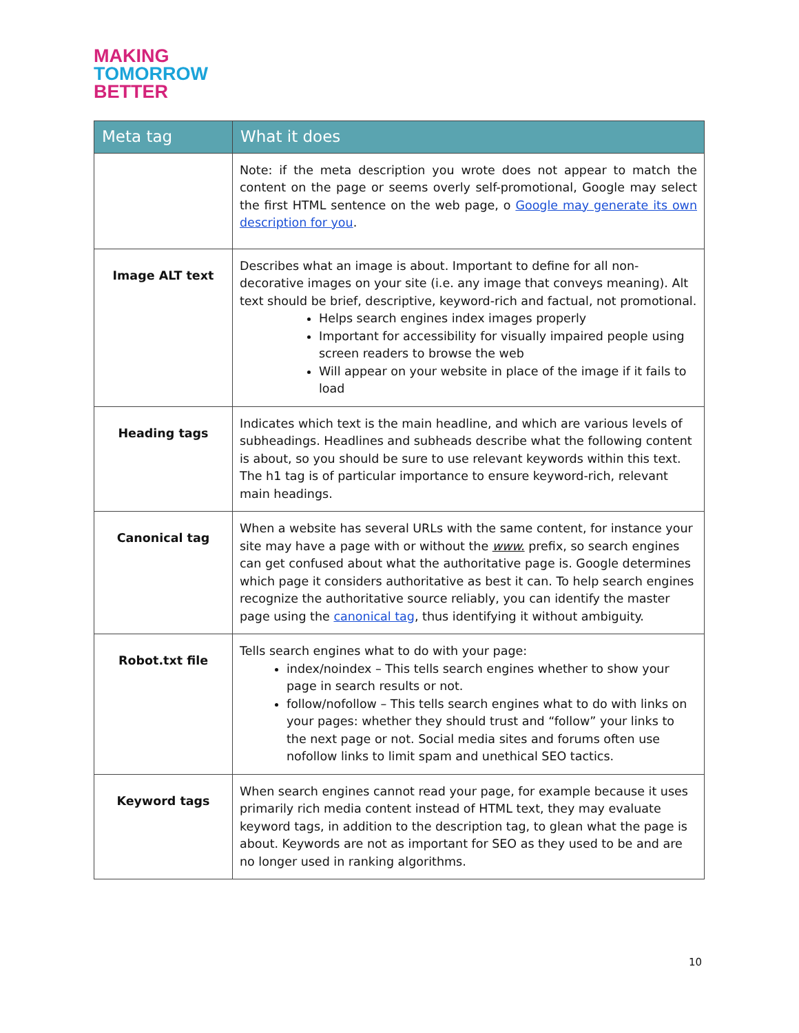MAKING
TOMORROW
BETTER
| Meta tag | What it does |
| --- | --- |
| | Note: if the meta description you wrote does not appear to match the content on the page or seems overly self-promotional, Google may select the first HTML sentence on the web page, o Google may generate its own description for you . |
| Image ALT text | Describes what an image is about. Important to define for all non-decorative images on your site (i.e. any image that conveys meaning). Alt text should be brief, descriptive, keyword-rich and factual, not promotional. Helps search engines index images properly Important for accessibility for visually impaired people using screen readers to browse the web Will appear on your website in place of the image if it fails to load |
| Heading tags | Indicates which text is the main headline, and which are various levels of subheadings. Headlines and subheads describe what the following content is about, so you should be sure to use relevant keywords within this text. The h1 tag is of particular importance to ensure keyword-rich, relevant main headings. |
| Canonical tag | When a website has several URLs with the same content, for instance your site may have a page with or without the www. prefix, so search engines can get confused about what the authoritative page is. Google determines which page it considers authoritative as best it can. To help search engines recognize the authoritative source reliably, you can identify the master page using the canonical tag , thus identifying it without ambiguity. |
| Robot.txt file | Tells search engines what to do with your page: index/noindex – This tells search engines whether to show your page in search results or not. follow/nofollow – This tells search engines what to do with links on your pages: whether they should trust and “follow” your links to the next page or not. Social media sites and forums often use nofollow links to limit spam and unethical SEO tactics. |
| Keyword tags | When search engines cannot read your page, for example because it uses primarily rich media content instead of HTML text, they may evaluate keyword tags, in addition to the description tag, to glean what the page is about. Keywords are not as important for SEO as they used to be and are no longer used in ranking algorithms. |
10